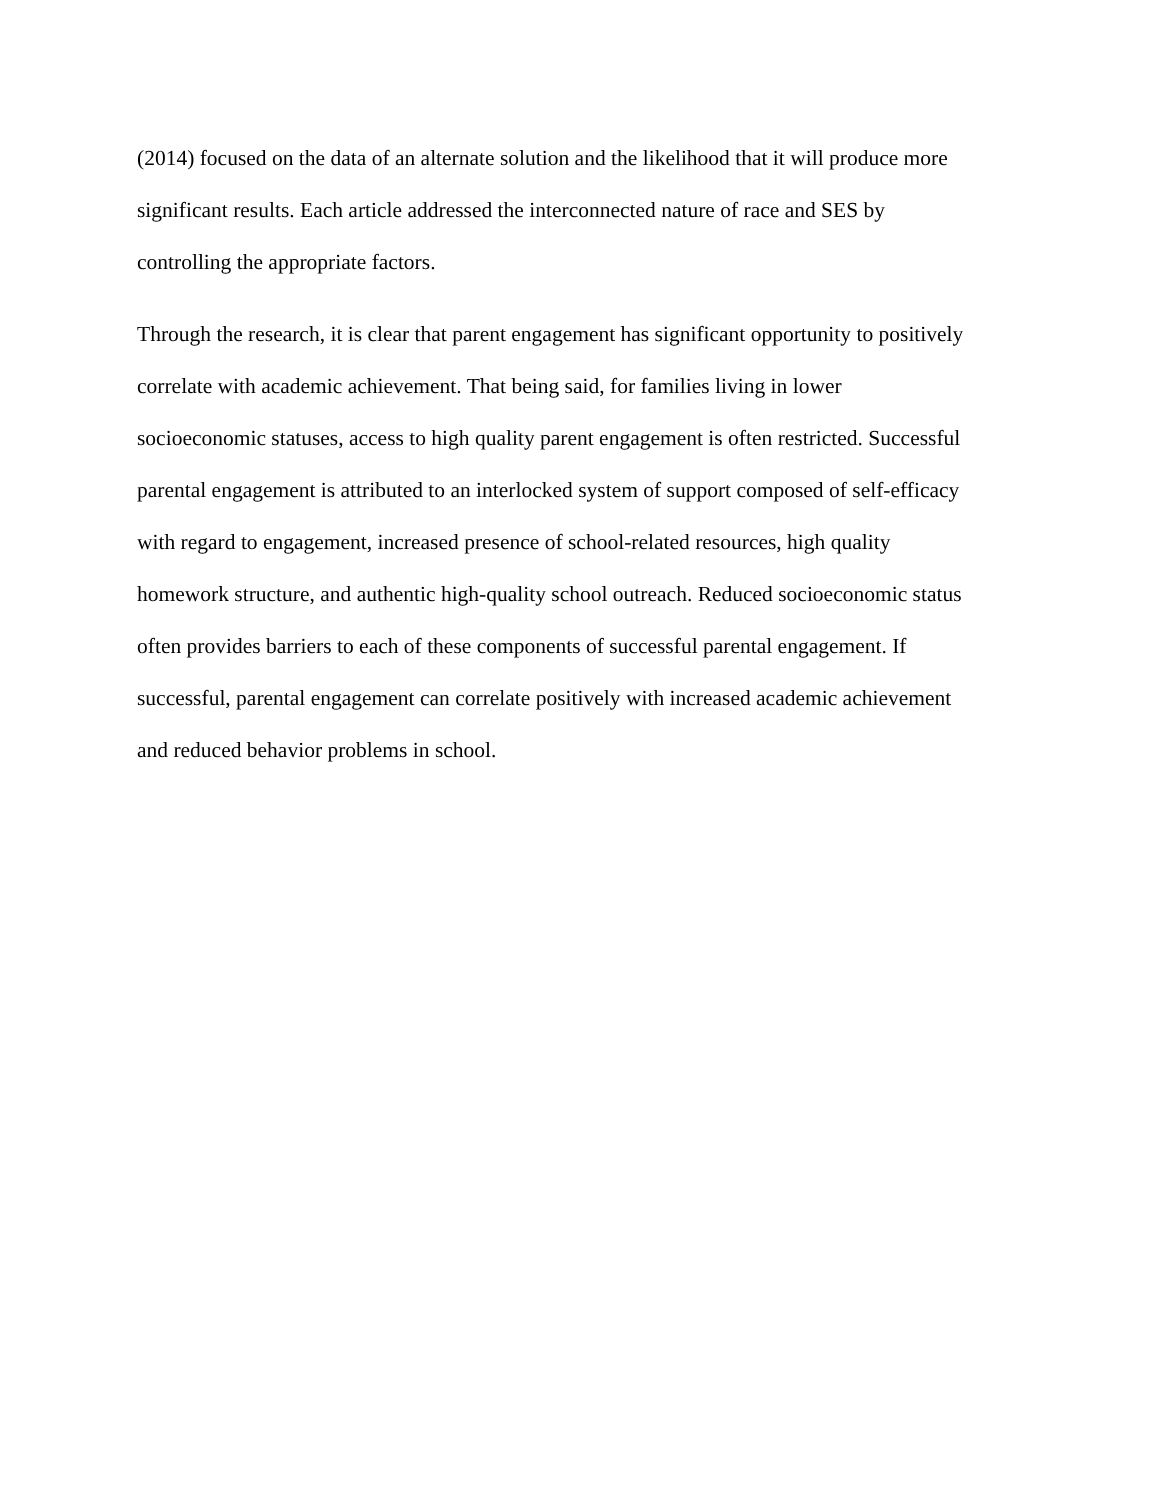(2014) focused on the data of an alternate solution and the likelihood that it will produce more
significant results. Each article addressed the interconnected nature of race and SES by
controlling the appropriate factors.
Through the research, it is clear that parent engagement has significant opportunity to positively
correlate with academic achievement. That being said, for families living in lower
socioeconomic statuses, access to high quality parent engagement is often restricted. Successful
parental engagement is attributed to an interlocked system of support composed of self-efficacy
with regard to engagement, increased presence of school-related resources, high quality
homework structure, and authentic high-quality school outreach. Reduced socioeconomic status
often provides barriers to each of these components of successful parental engagement. If
successful, parental engagement can correlate positively with increased academic achievement
and reduced behavior problems in school.